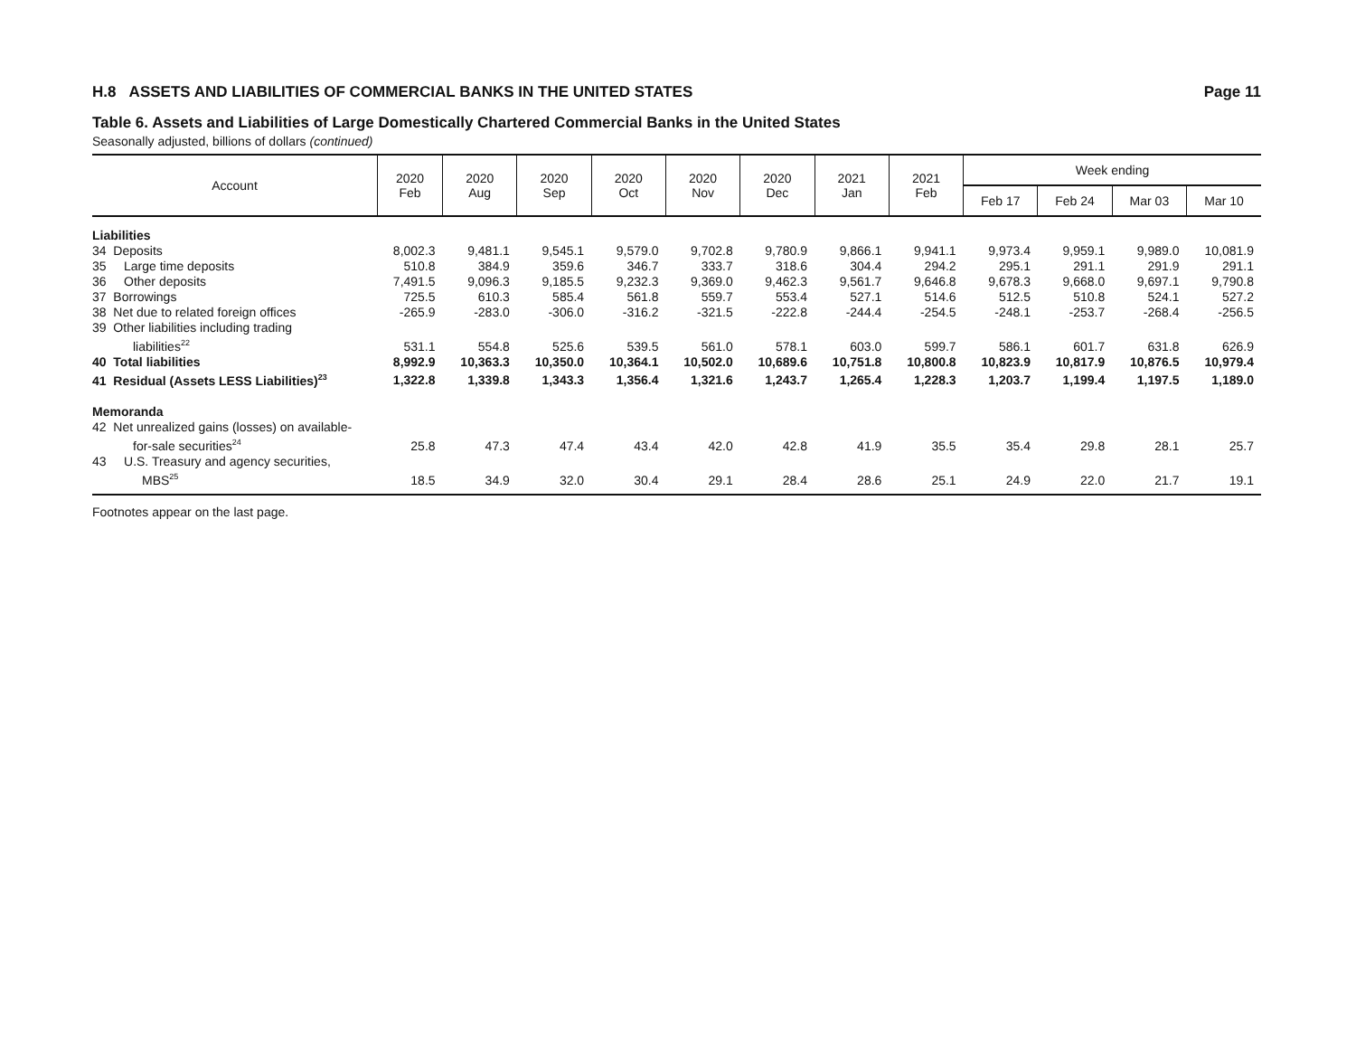H.8 ASSETS AND LIABILITIES OF COMMERCIAL BANKS IN THE UNITED STATES Page 11
Table 6. Assets and Liabilities of Large Domestically Chartered Commercial Banks in the United States
Seasonally adjusted, billions of dollars (continued)
| Account | 2020 Feb | 2020 Aug | 2020 Sep | 2020 Oct | 2020 Nov | 2020 Dec | 2021 Jan | 2021 Feb | Week ending | | | |
| --- | --- | --- | --- | --- | --- | --- | --- | --- | --- | --- | --- | --- |
| | | | | | | | | | Feb 17 | Feb 24 | Mar 03 | Mar 10 |
| Liabilities | | | | | | | | | | | | |
| 34 Deposits | 8,002.3 | 9,481.1 | 9,545.1 | 9,579.0 | 9,702.8 | 9,780.9 | 9,866.1 | 9,941.1 | 9,973.4 | 9,959.1 | 9,989.0 | 10,081.9 |
| 35 Large time deposits | 510.8 | 384.9 | 359.6 | 346.7 | 333.7 | 318.6 | 304.4 | 294.2 | 295.1 | 291.1 | 291.9 | 291.1 |
| 36 Other deposits | 7,491.5 | 9,096.3 | 9,185.5 | 9,232.3 | 9,369.0 | 9,462.3 | 9,561.7 | 9,646.8 | 9,678.3 | 9,668.0 | 9,697.1 | 9,790.8 |
| 37 Borrowings | 725.5 | 610.3 | 585.4 | 561.8 | 559.7 | 553.4 | 527.1 | 514.6 | 512.5 | 510.8 | 524.1 | 527.2 |
| 38 Net due to related foreign offices | -265.9 | -283.0 | -306.0 | -316.2 | -321.5 | -222.8 | -244.4 | -254.5 | -248.1 | -253.7 | -268.4 | -256.5 |
| 39 Other liabilities including trading liabilities<sup>22</sup> | 531.1 | 554.8 | 525.6 | 539.5 | 561.0 | 578.1 | 603.0 | 599.7 | 586.1 | 601.7 | 631.8 | 626.9 |
| 40 Total liabilities | 8,992.9 | 10,363.3 | 10,350.0 | 10,364.1 | 10,502.0 | 10,689.6 | 10,751.8 | 10,800.8 | 10,823.9 | 10,817.9 | 10,876.5 | 10,979.4 |
| 41 Residual (Assets LESS Liabilities)<sup>23</sup> | 1,322.8 | 1,339.8 | 1,343.3 | 1,356.4 | 1,321.6 | 1,243.7 | 1,265.4 | 1,228.3 | 1,203.7 | 1,199.4 | 1,197.5 | 1,189.0 |
| Memoranda | | | | | | | | | | | | |
| 42 Net unrealized gains (losses) on available- for-sale securities<sup>24</sup> | 25.8 | 47.3 | 47.4 | 43.4 | 42.0 | 42.8 | 41.9 | 35.5 | 35.4 | 29.8 | 28.1 | 25.7 |
| 43 U.S. Treasury and agency securities, MBS<sup>25</sup> | 18.5 | 34.9 | 32.0 | 30.4 | 29.1 | 28.4 | 28.6 | 25.1 | 24.9 | 22.0 | 21.7 | 19.1 |
Footnotes appear on the last page.